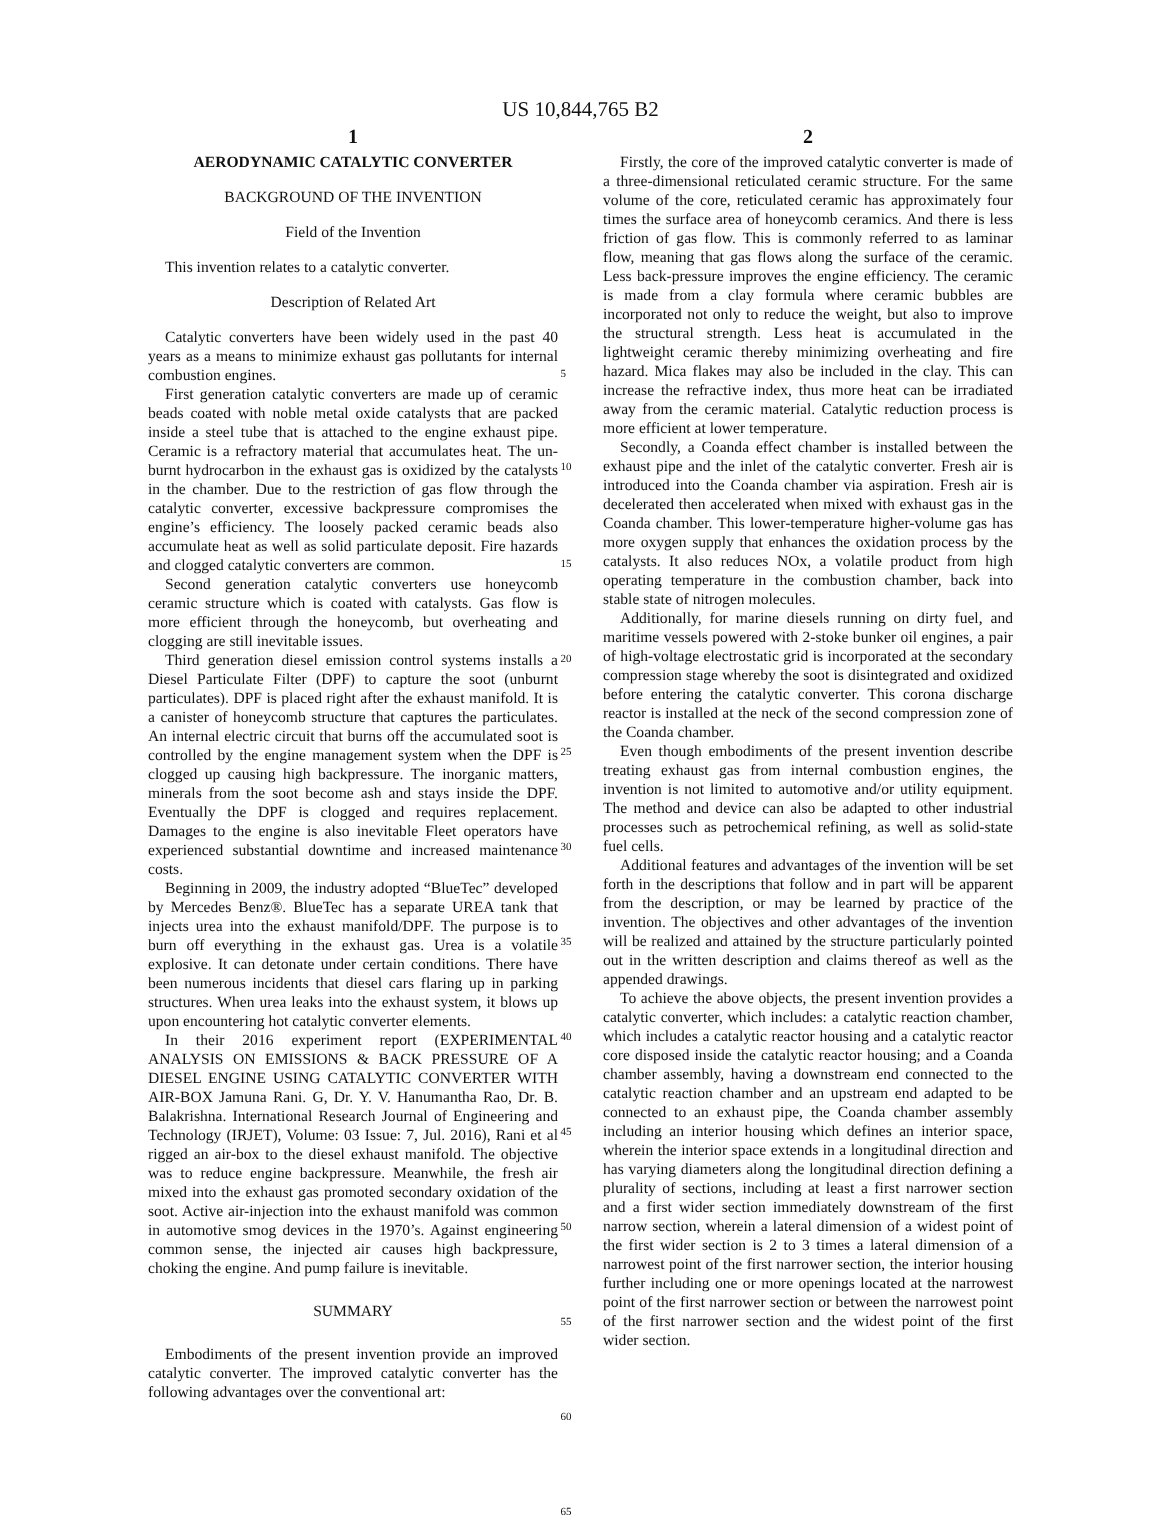US 10,844,765 B2
1
AERODYNAMIC CATALYTIC CONVERTER
BACKGROUND OF THE INVENTION
Field of the Invention
This invention relates to a catalytic converter.
Description of Related Art
Catalytic converters have been widely used in the past 40 years as a means to minimize exhaust gas pollutants for internal combustion engines.
First generation catalytic converters are made up of ceramic beads coated with noble metal oxide catalysts that are packed inside a steel tube that is attached to the engine exhaust pipe. Ceramic is a refractory material that accumulates heat. The un-burnt hydrocarbon in the exhaust gas is oxidized by the catalysts in the chamber. Due to the restriction of gas flow through the catalytic converter, excessive backpressure compromises the engine’s efficiency. The loosely packed ceramic beads also accumulate heat as well as solid particulate deposit. Fire hazards and clogged catalytic converters are common.
Second generation catalytic converters use honeycomb ceramic structure which is coated with catalysts. Gas flow is more efficient through the honeycomb, but overheating and clogging are still inevitable issues.
Third generation diesel emission control systems installs a Diesel Particulate Filter (DPF) to capture the soot (unburnt particulates). DPF is placed right after the exhaust manifold. It is a canister of honeycomb structure that captures the particulates. An internal electric circuit that burns off the accumulated soot is controlled by the engine management system when the DPF is clogged up causing high backpressure. The inorganic matters, minerals from the soot become ash and stays inside the DPF. Eventually the DPF is clogged and requires replacement. Damages to the engine is also inevitable Fleet operators have experienced substantial downtime and increased maintenance costs.
Beginning in 2009, the industry adopted “BlueTec” developed by Mercedes Benz®. BlueTec has a separate UREA tank that injects urea into the exhaust manifold/DPF. The purpose is to burn off everything in the exhaust gas. Urea is a volatile explosive. It can detonate under certain conditions. There have been numerous incidents that diesel cars flaring up in parking structures. When urea leaks into the exhaust system, it blows up upon encountering hot catalytic converter elements.
In their 2016 experiment report (EXPERIMENTAL ANALYSIS ON EMISSIONS & BACK PRESSURE OF A DIESEL ENGINE USING CATALYTIC CONVERTER WITH AIR-BOX Jamuna Rani. G, Dr. Y. V. Hanumantha Rao, Dr. B. Balakrishna. International Research Journal of Engineering and Technology (IRJET), Volume: 03 Issue: 7, Jul. 2016), Rani et al rigged an air-box to the diesel exhaust manifold. The objective was to reduce engine backpressure. Meanwhile, the fresh air mixed into the exhaust gas promoted secondary oxidation of the soot. Active air-injection into the exhaust manifold was common in automotive smog devices in the 1970’s. Against engineering common sense, the injected air causes high backpressure, choking the engine. And pump failure is inevitable.
SUMMARY
Embodiments of the present invention provide an improved catalytic converter. The improved catalytic converter has the following advantages over the conventional art:
5
10
15
20
25
30
35
40
45
50
55
60
65
2
Firstly, the core of the improved catalytic converter is made of a three-dimensional reticulated ceramic structure. For the same volume of the core, reticulated ceramic has approximately four times the surface area of honeycomb ceramics. And there is less friction of gas flow. This is commonly referred to as laminar flow, meaning that gas flows along the surface of the ceramic. Less back-pressure improves the engine efficiency. The ceramic is made from a clay formula where ceramic bubbles are incorporated not only to reduce the weight, but also to improve the structural strength. Less heat is accumulated in the lightweight ceramic thereby minimizing overheating and fire hazard. Mica flakes may also be included in the clay. This can increase the refractive index, thus more heat can be irradiated away from the ceramic material. Catalytic reduction process is more efficient at lower temperature.
Secondly, a Coanda effect chamber is installed between the exhaust pipe and the inlet of the catalytic converter. Fresh air is introduced into the Coanda chamber via aspiration. Fresh air is decelerated then accelerated when mixed with exhaust gas in the Coanda chamber. This lower-temperature higher-volume gas has more oxygen supply that enhances the oxidation process by the catalysts. It also reduces NOx, a volatile product from high operating temperature in the combustion chamber, back into stable state of nitrogen molecules.
Additionally, for marine diesels running on dirty fuel, and maritime vessels powered with 2-stoke bunker oil engines, a pair of high-voltage electrostatic grid is incorporated at the secondary compression stage whereby the soot is disintegrated and oxidized before entering the catalytic converter. This corona discharge reactor is installed at the neck of the second compression zone of the Coanda chamber.
Even though embodiments of the present invention describe treating exhaust gas from internal combustion engines, the invention is not limited to automotive and/or utility equipment. The method and device can also be adapted to other industrial processes such as petrochemical refining, as well as solid-state fuel cells.
Additional features and advantages of the invention will be set forth in the descriptions that follow and in part will be apparent from the description, or may be learned by practice of the invention. The objectives and other advantages of the invention will be realized and attained by the structure particularly pointed out in the written description and claims thereof as well as the appended drawings.
To achieve the above objects, the present invention provides a catalytic converter, which includes: a catalytic reaction chamber, which includes a catalytic reactor housing and a catalytic reactor core disposed inside the catalytic reactor housing; and a Coanda chamber assembly, having a downstream end connected to the catalytic reaction chamber and an upstream end adapted to be connected to an exhaust pipe, the Coanda chamber assembly including an interior housing which defines an interior space, wherein the interior space extends in a longitudinal direction and has varying diameters along the longitudinal direction defining a plurality of sections, including at least a first narrower section and a first wider section immediately downstream of the first narrow section, wherein a lateral dimension of a widest point of the first wider section is 2 to 3 times a lateral dimension of a narrowest point of the first narrower section, the interior housing further including one or more openings located at the narrowest point of the first narrower section or between the narrowest point of the first narrower section and the widest point of the first wider section.